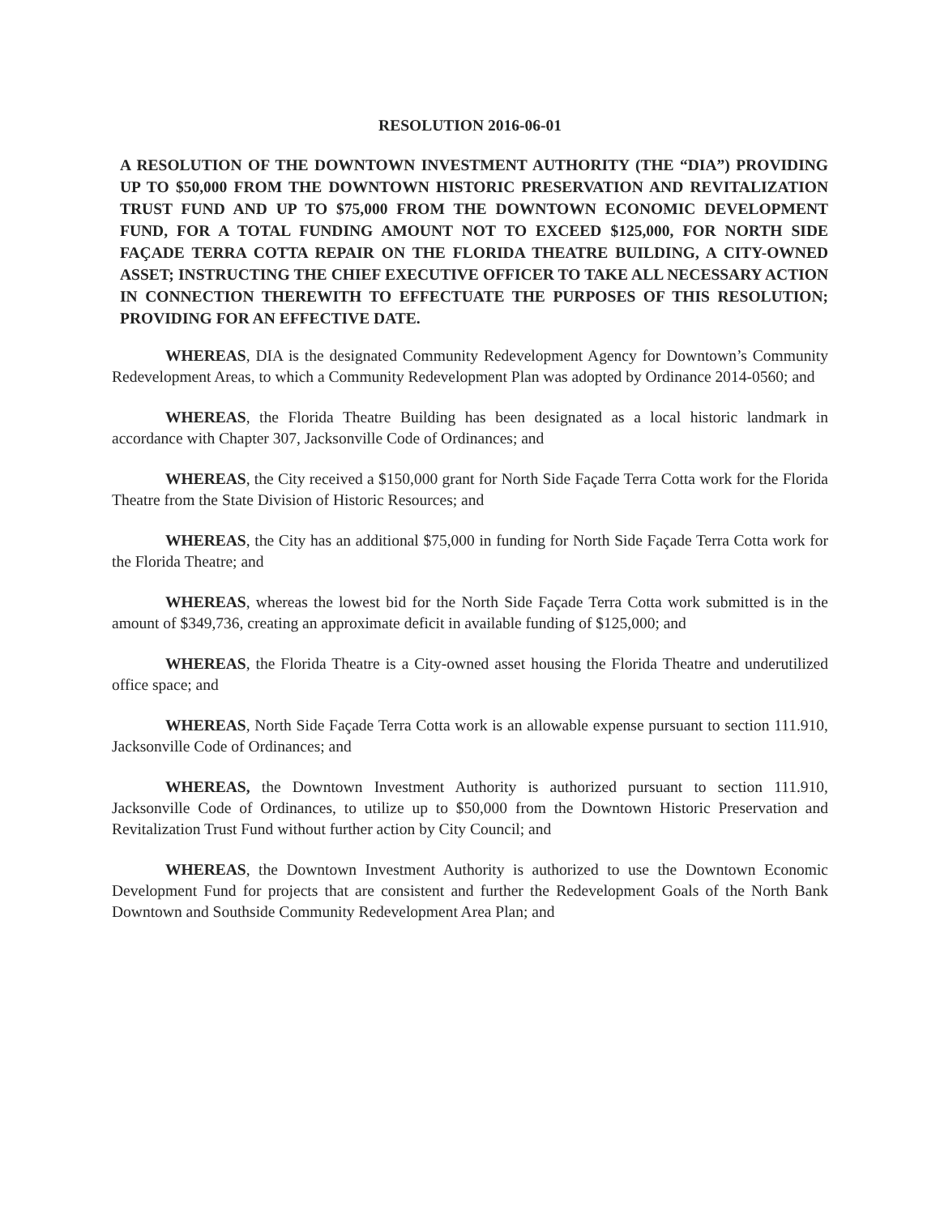RESOLUTION 2016-06-01
A RESOLUTION OF THE DOWNTOWN INVESTMENT AUTHORITY (THE “DIA”) PROVIDING UP TO $50,000 FROM THE DOWNTOWN HISTORIC PRESERVATION AND REVITALIZATION TRUST FUND AND UP TO $75,000 FROM THE DOWNTOWN ECONOMIC DEVELOPMENT FUND, FOR A TOTAL FUNDING AMOUNT NOT TO EXCEED $125,000, FOR NORTH SIDE FAÇADE TERRA COTTA REPAIR ON THE FLORIDA THEATRE BUILDING, A CITY-OWNED ASSET; INSTRUCTING THE CHIEF EXECUTIVE OFFICER TO TAKE ALL NECESSARY ACTION IN CONNECTION THEREWITH TO EFFECTUATE THE PURPOSES OF THIS RESOLUTION; PROVIDING FOR AN EFFECTIVE DATE.
WHEREAS, DIA is the designated Community Redevelopment Agency for Downtown’s Community Redevelopment Areas, to which a Community Redevelopment Plan was adopted by Ordinance 2014-0560; and
WHEREAS, the Florida Theatre Building has been designated as a local historic landmark in accordance with Chapter 307, Jacksonville Code of Ordinances; and
WHEREAS, the City received a $150,000 grant for North Side Façade Terra Cotta work for the Florida Theatre from the State Division of Historic Resources; and
WHEREAS, the City has an additional $75,000 in funding for North Side Façade Terra Cotta work for the Florida Theatre; and
WHEREAS, whereas the lowest bid for the North Side Façade Terra Cotta work submitted is in the amount of $349,736, creating an approximate deficit in available funding of $125,000; and
WHEREAS, the Florida Theatre is a City-owned asset housing the Florida Theatre and underutilized office space; and
WHEREAS, North Side Façade Terra Cotta work is an allowable expense pursuant to section 111.910, Jacksonville Code of Ordinances; and
WHEREAS, the Downtown Investment Authority is authorized pursuant to section 111.910, Jacksonville Code of Ordinances, to utilize up to $50,000 from the Downtown Historic Preservation and Revitalization Trust Fund without further action by City Council; and
WHEREAS, the Downtown Investment Authority is authorized to use the Downtown Economic Development Fund for projects that are consistent and further the Redevelopment Goals of the North Bank Downtown and Southside Community Redevelopment Area Plan; and